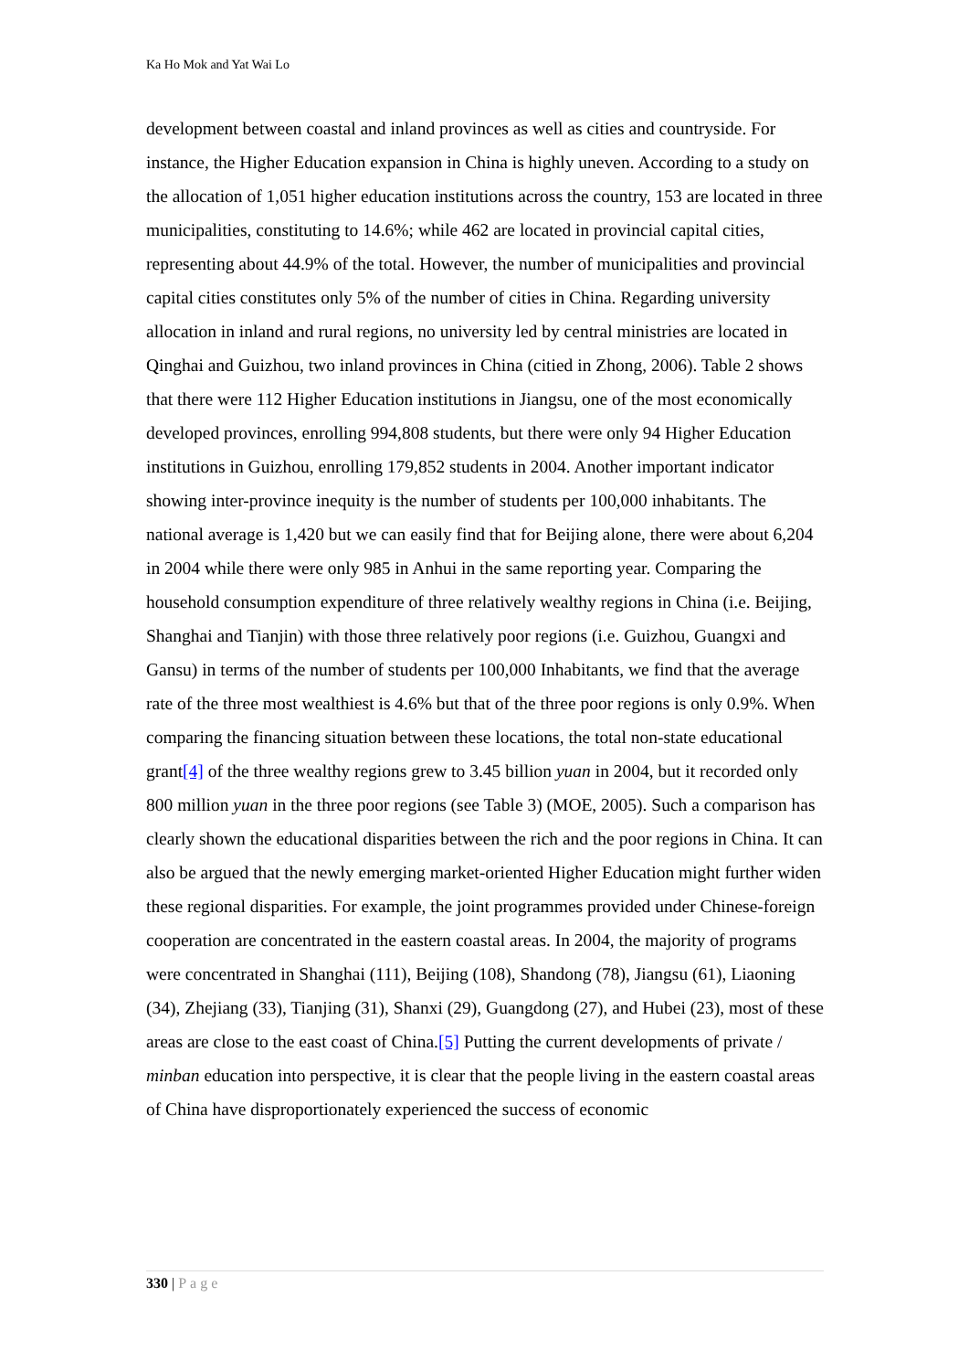Ka Ho Mok and Yat Wai Lo
development between coastal and inland provinces as well as cities and countryside. For instance, the Higher Education expansion in China is highly uneven. According to a study on the allocation of 1,051 higher education institutions across the country, 153 are located in three municipalities, constituting to 14.6%; while 462 are located in provincial capital cities, representing about 44.9% of the total. However, the number of municipalities and provincial capital cities constitutes only 5% of the number of cities in China. Regarding university allocation in inland and rural regions, no university led by central ministries are located in Qinghai and Guizhou, two inland provinces in China (citied in Zhong, 2006). Table 2 shows that there were 112 Higher Education institutions in Jiangsu, one of the most economically developed provinces, enrolling 994,808 students, but there were only 94 Higher Education institutions in Guizhou, enrolling 179,852 students in 2004. Another important indicator showing inter-province inequity is the number of students per 100,000 inhabitants. The national average is 1,420 but we can easily find that for Beijing alone, there were about 6,204 in 2004 while there were only 985 in Anhui in the same reporting year. Comparing the household consumption expenditure of three relatively wealthy regions in China (i.e. Beijing, Shanghai and Tianjin) with those three relatively poor regions (i.e. Guizhou, Guangxi and Gansu) in terms of the number of students per 100,000 Inhabitants, we find that the average rate of the three most wealthiest is 4.6% but that of the three poor regions is only 0.9%. When comparing the financing situation between these locations, the total non-state educational grant[4] of the three wealthy regions grew to 3.45 billion yuan in 2004, but it recorded only 800 million yuan in the three poor regions (see Table 3) (MOE, 2005). Such a comparison has clearly shown the educational disparities between the rich and the poor regions in China. It can also be argued that the newly emerging market-oriented Higher Education might further widen these regional disparities. For example, the joint programmes provided under Chinese-foreign cooperation are concentrated in the eastern coastal areas. In 2004, the majority of programs were concentrated in Shanghai (111), Beijing (108), Shandong (78), Jiangsu (61), Liaoning (34), Zhejiang (33), Tianjing (31), Shanxi (29), Guangdong (27), and Hubei (23), most of these areas are close to the east coast of China.[5] Putting the current developments of private / minban education into perspective, it is clear that the people living in the eastern coastal areas of China have disproportionately experienced the success of economic
330 | Page